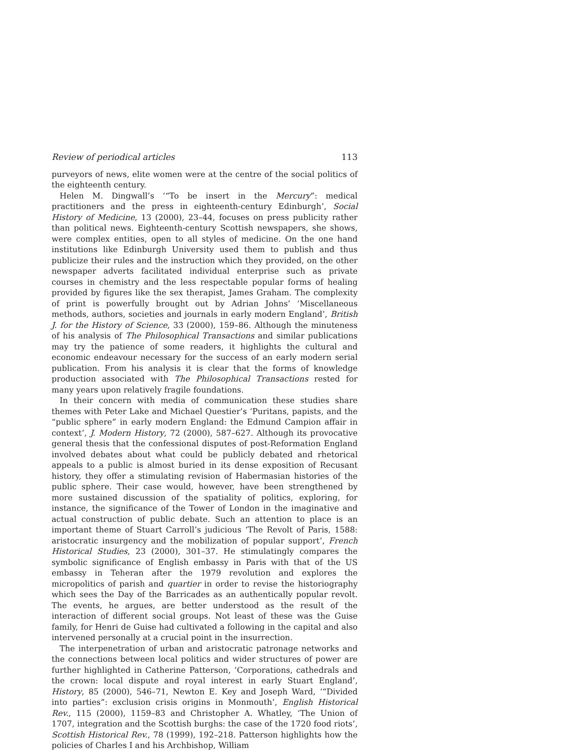Review of periodical articles 113
purveyors of news, elite women were at the centre of the social politics of the eighteenth century.
Helen M. Dingwall’s ‘“To be insert in the Mercury”: medical practitioners and the press in eighteenth-century Edinburgh’, Social History of Medicine, 13 (2000), 23–44, focuses on press publicity rather than political news. Eighteenth-century Scottish newspapers, she shows, were complex entities, open to all styles of medicine. On the one hand institutions like Edinburgh University used them to publish and thus publicize their rules and the instruction which they provided, on the other newspaper adverts facilitated individual enterprise such as private courses in chemistry and the less respectable popular forms of healing provided by figures like the sex therapist, James Graham. The complexity of print is powerfully brought out by Adrian Johns’ ‘Miscellaneous methods, authors, societies and journals in early modern England’, British J. for the History of Science, 33 (2000), 159–86. Although the minuteness of his analysis of The Philosophical Transactions and similar publications may try the patience of some readers, it highlights the cultural and economic endeavour necessary for the success of an early modern serial publication. From his analysis it is clear that the forms of knowledge production associated with The Philosophical Transactions rested for many years upon relatively fragile foundations.
In their concern with media of communication these studies share themes with Peter Lake and Michael Questier’s ‘Puritans, papists, and the “public sphere” in early modern England: the Edmund Campion affair in context’, J. Modern History, 72 (2000), 587–627. Although its provocative general thesis that the confessional disputes of post-Reformation England involved debates about what could be publicly debated and rhetorical appeals to a public is almost buried in its dense exposition of Recusant history, they offer a stimulating revision of Habermasian histories of the public sphere. Their case would, however, have been strengthened by more sustained discussion of the spatiality of politics, exploring, for instance, the significance of the Tower of London in the imaginative and actual construction of public debate. Such an attention to place is an important theme of Stuart Carroll’s judicious ‘The Revolt of Paris, 1588: aristocratic insurgency and the mobilization of popular support’, French Historical Studies, 23 (2000), 301–37. He stimulatingly compares the symbolic significance of English embassy in Paris with that of the US embassy in Teheran after the 1979 revolution and explores the micropolitics of parish and quartier in order to revise the historiography which sees the Day of the Barricades as an authentically popular revolt. The events, he argues, are better understood as the result of the interaction of different social groups. Not least of these was the Guise family, for Henri de Guise had cultivated a following in the capital and also intervened personally at a crucial point in the insurrection.
The interpenetration of urban and aristocratic patronage networks and the connections between local politics and wider structures of power are further highlighted in Catherine Patterson, ‘Corporations, cathedrals and the crown: local dispute and royal interest in early Stuart England’, History, 85 (2000), 546–71, Newton E. Key and Joseph Ward, ‘“Divided into parties”: exclusion crisis origins in Monmouth’, English Historical Rev., 115 (2000), 1159–83 and Christopher A. Whatley, ‘The Union of 1707, integration and the Scottish burghs: the case of the 1720 food riots’, Scottish Historical Rev., 78 (1999), 192–218. Patterson highlights how the policies of Charles I and his Archbishop, William